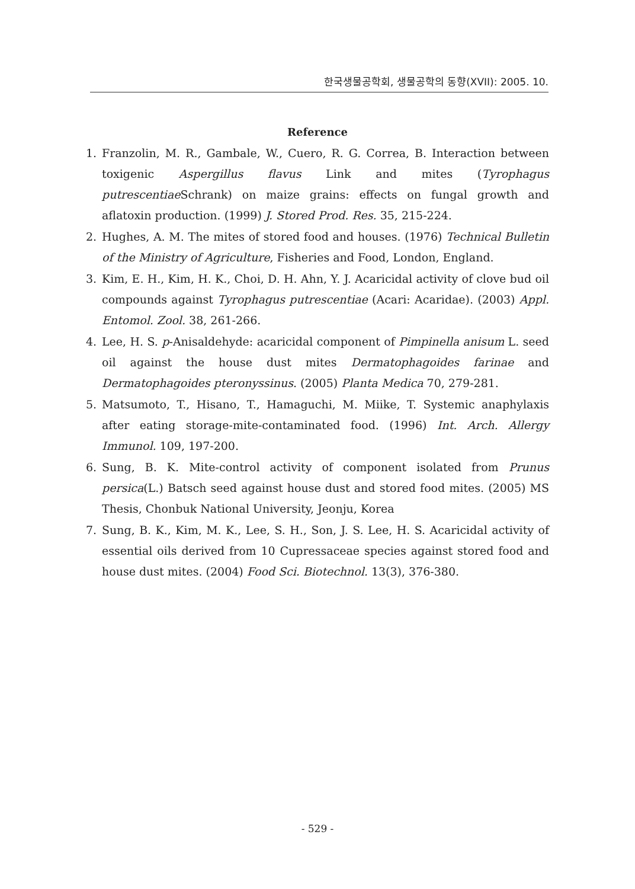한국생물공학회, 생물공학의 동향(XVII): 2005. 10.
Reference
1. Franzolin, M. R., Gambale, W., Cuero, R. G. Correa, B. Interaction between toxigenic Aspergillus flavus Link and mites (Tyrophagus putrescentiae Schrank) on maize grains: effects on fungal growth and aflatoxin production. (1999) J. Stored Prod. Res. 35, 215-224.
2. Hughes, A. M. The mites of stored food and houses. (1976) Technical Bulletin of the Ministry of Agriculture, Fisheries and Food, London, England.
3. Kim, E. H., Kim, H. K., Choi, D. H. Ahn, Y. J. Acaricidal activity of clove bud oil compounds against Tyrophagus putrescentiae (Acari: Acaridae). (2003) Appl. Entomol. Zool. 38, 261-266.
4. Lee, H. S. p-Anisaldehyde: acaricidal component of Pimpinella anisum L. seed oil against the house dust mites Dermatophagoides farinae and Dermatophagoides pteronyssinus. (2005) Planta Medica 70, 279-281.
5. Matsumoto, T., Hisano, T., Hamaguchi, M. Miike, T. Systemic anaphylaxis after eating storage-mite-contaminated food. (1996) Int. Arch. Allergy Immunol. 109, 197-200.
6. Sung, B. K. Mite-control activity of component isolated from Prunus persica(L.) Batsch seed against house dust and stored food mites. (2005) MS Thesis, Chonbuk National University, Jeonju, Korea
7. Sung, B. K., Kim, M. K., Lee, S. H., Son, J. S. Lee, H. S. Acaricidal activity of essential oils derived from 10 Cupressaceae species against stored food and house dust mites. (2004) Food Sci. Biotechnol. 13(3), 376-380.
- 529 -